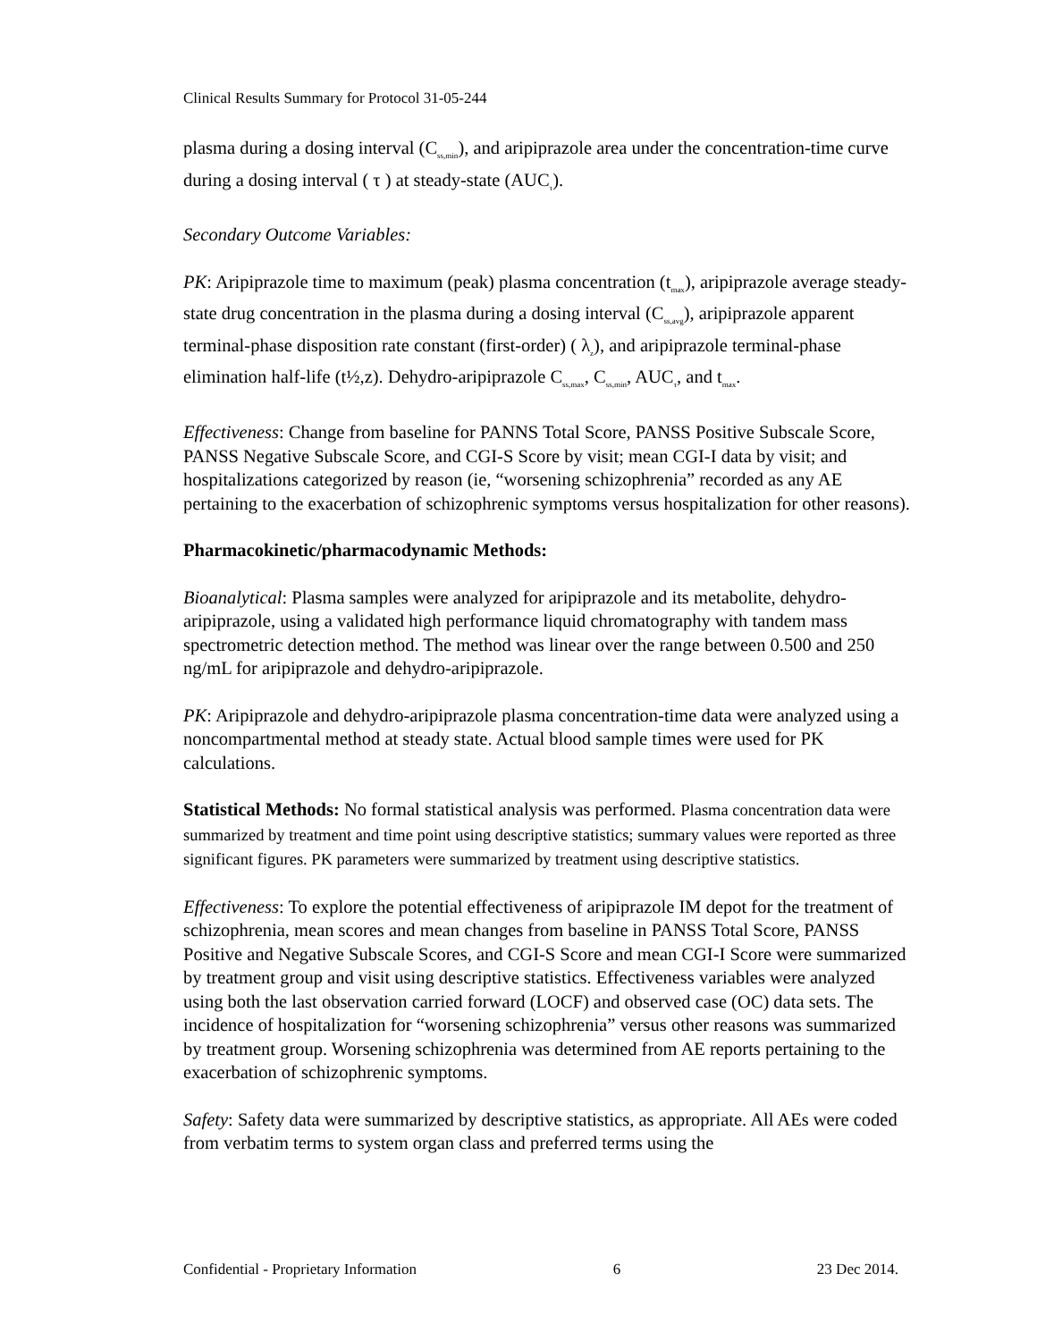Clinical Results Summary for Protocol 31-05-244
plasma during a dosing interval (C<sub>ss,min</sub>), and aripiprazole area under the concentration-time curve during a dosing interval ( τ ) at steady-state (AUC<sub>τ</sub>).
Secondary Outcome Variables:
PK: Aripiprazole time to maximum (peak) plasma concentration (t<sub>max</sub>), aripiprazole average steady-state drug concentration in the plasma during a dosing interval (C<sub>ss,avg</sub>), aripiprazole apparent terminal-phase disposition rate constant (first-order) ( λ<sub>z</sub>), and aripiprazole terminal-phase elimination half-life (t½,z). Dehydro-aripiprazole C<sub>ss,max</sub>, C<sub>ss,min</sub>, AUC<sub>τ</sub>, and t<sub>max</sub>.
Effectiveness: Change from baseline for PANNS Total Score, PANSS Positive Subscale Score, PANSS Negative Subscale Score, and CGI-S Score by visit; mean CGI-I data by visit; and hospitalizations categorized by reason (ie, “worsening schizophrenia” recorded as any AE pertaining to the exacerbation of schizophrenic symptoms versus hospitalization for other reasons).
Pharmacokinetic/pharmacodynamic Methods:
Bioanalytical: Plasma samples were analyzed for aripiprazole and its metabolite, dehydro-aripiprazole, using a validated high performance liquid chromatography with tandem mass spectrometric detection method. The method was linear over the range between 0.500 and 250 ng/mL for aripiprazole and dehydro-aripiprazole.
PK: Aripiprazole and dehydro-aripiprazole plasma concentration-time data were analyzed using a noncompartmental method at steady state. Actual blood sample times were used for PK calculations.
Statistical Methods: No formal statistical analysis was performed. Plasma concentration data were summarized by treatment and time point using descriptive statistics; summary values were reported as three significant figures. PK parameters were summarized by treatment using descriptive statistics.
Effectiveness: To explore the potential effectiveness of aripiprazole IM depot for the treatment of schizophrenia, mean scores and mean changes from baseline in PANSS Total Score, PANSS Positive and Negative Subscale Scores, and CGI-S Score and mean CGI-I Score were summarized by treatment group and visit using descriptive statistics. Effectiveness variables were analyzed using both the last observation carried forward (LOCF) and observed case (OC) data sets. The incidence of hospitalization for “worsening schizophrenia” versus other reasons was summarized by treatment group. Worsening schizophrenia was determined from AE reports pertaining to the exacerbation of schizophrenic symptoms.
Safety: Safety data were summarized by descriptive statistics, as appropriate. All AEs were coded from verbatim terms to system organ class and preferred terms using the
Confidential - Proprietary Information 6 23 Dec 2014.